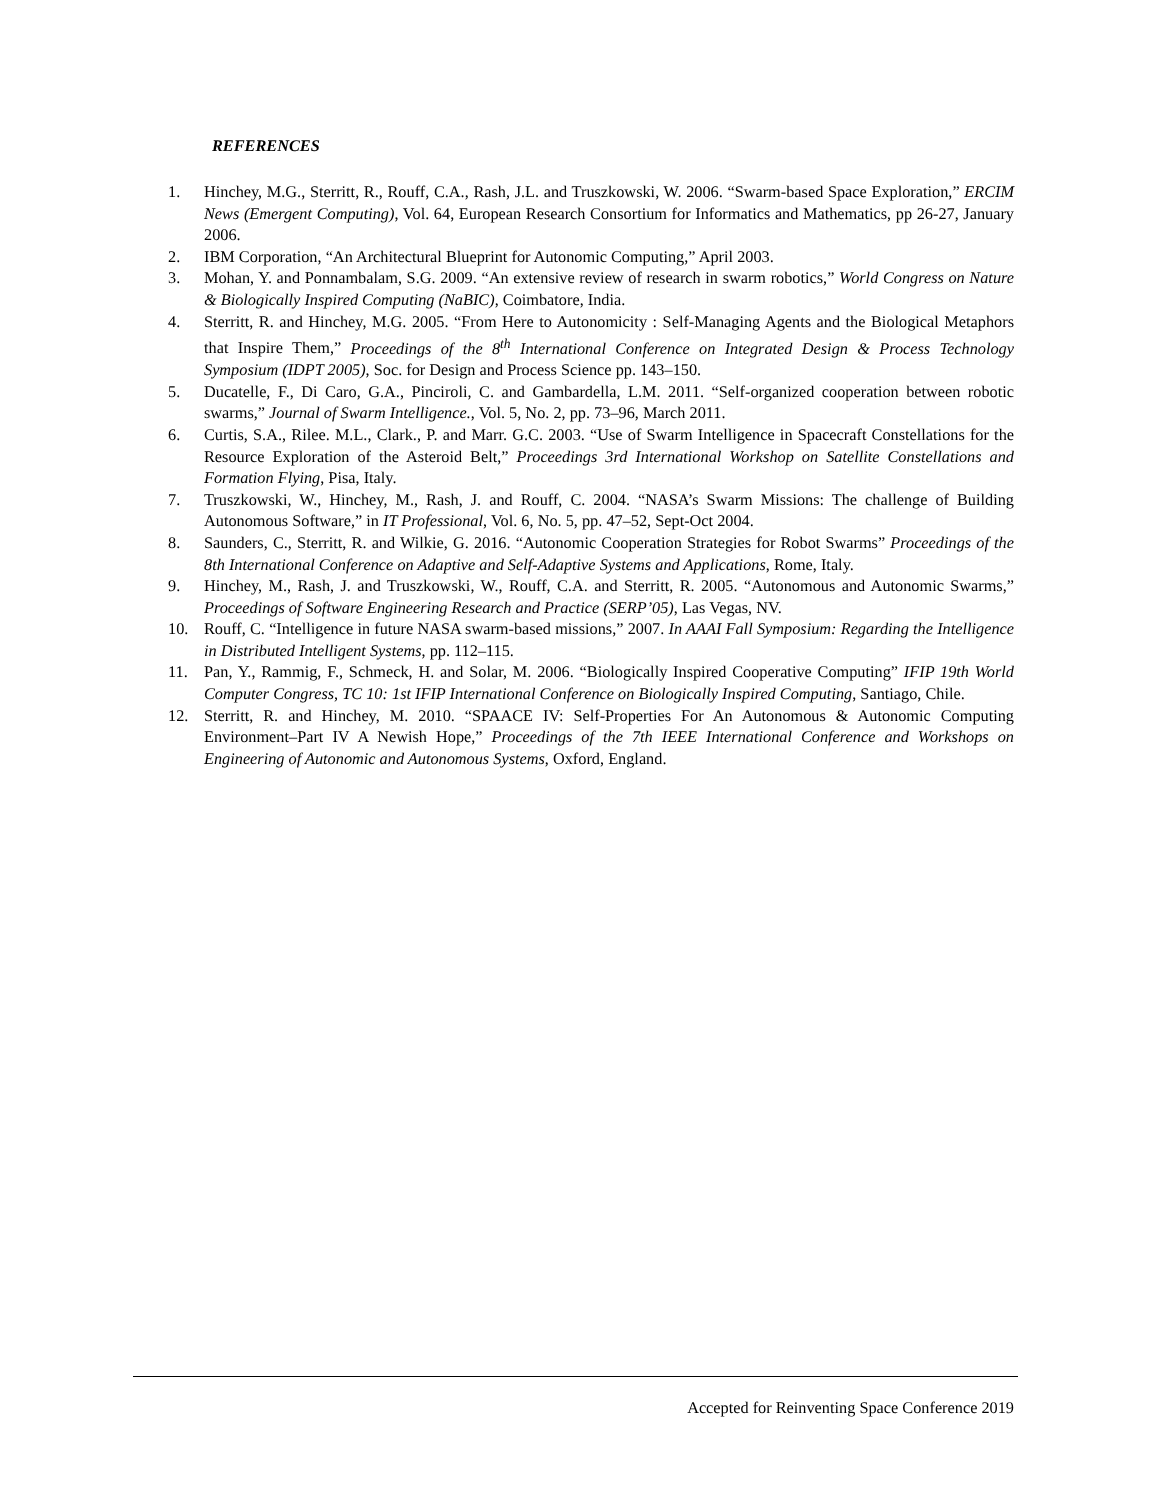REFERENCES
1. Hinchey, M.G., Sterritt, R., Rouff, C.A., Rash, J.L. and Truszkowski, W. 2006. “Swarm-based Space Exploration,” ERCIM News (Emergent Computing), Vol. 64, European Research Consortium for Informatics and Mathematics, pp 26-27, January 2006.
2. IBM Corporation, “An Architectural Blueprint for Autonomic Computing,” April 2003.
3. Mohan, Y. and Ponnambalam, S.G. 2009. “An extensive review of research in swarm robotics,” World Congress on Nature & Biologically Inspired Computing (NaBIC), Coimbatore, India.
4. Sterritt, R. and Hinchey, M.G. 2005. “From Here to Autonomicity : Self-Managing Agents and the Biological Metaphors that Inspire Them,” Proceedings of the 8<sup>th</sup> International Conference on Integrated Design & Process Technology Symposium (IDPT 2005), Soc. for Design and Process Science pp. 143–150.
5. Ducatelle, F., Di Caro, G.A., Pinciroli, C. and Gambardella, L.M. 2011. “Self-organized cooperation between robotic swarms,” Journal of Swarm Intelligence., Vol. 5, No. 2, pp. 73–96, March 2011.
6. Curtis, S.A., Rilee. M.L., Clark., P. and Marr. G.C. 2003. “Use of Swarm Intelligence in Spacecraft Constellations for the Resource Exploration of the Asteroid Belt,” Proceedings 3rd International Workshop on Satellite Constellations and Formation Flying, Pisa, Italy.
7. Truszkowski, W., Hinchey, M., Rash, J. and Rouff, C. 2004. “NASA’s Swarm Missions: The challenge of Building Autonomous Software,” in IT Professional, Vol. 6, No. 5, pp. 47–52, Sept-Oct 2004.
8. Saunders, C., Sterritt, R. and Wilkie, G. 2016. “Autonomic Cooperation Strategies for Robot Swarms” Proceedings of the 8th International Conference on Adaptive and Self-Adaptive Systems and Applications, Rome, Italy.
9. Hinchey, M., Rash, J. and Truszkowski, W., Rouff, C.A. and Sterritt, R. 2005. “Autonomous and Autonomic Swarms,” Proceedings of Software Engineering Research and Practice (SERP’05), Las Vegas, NV.
10. Rouff, C. “Intelligence in future NASA swarm-based missions,” 2007. In AAAI Fall Symposium: Regarding the Intelligence in Distributed Intelligent Systems, pp. 112–115.
11. Pan, Y., Rammig, F., Schmeck, H. and Solar, M. 2006. “Biologically Inspired Cooperative Computing” IFIP 19th World Computer Congress, TC 10: 1st IFIP International Conference on Biologically Inspired Computing, Santiago, Chile.
12. Sterritt, R. and Hinchey, M. 2010. “SPAACE IV: Self-Properties For An Autonomous & Autonomic Computing Environment–Part IV A Newish Hope,” Proceedings of the 7th IEEE International Conference and Workshops on Engineering of Autonomic and Autonomous Systems, Oxford, England.
Accepted for Reinventing Space Conference 2019